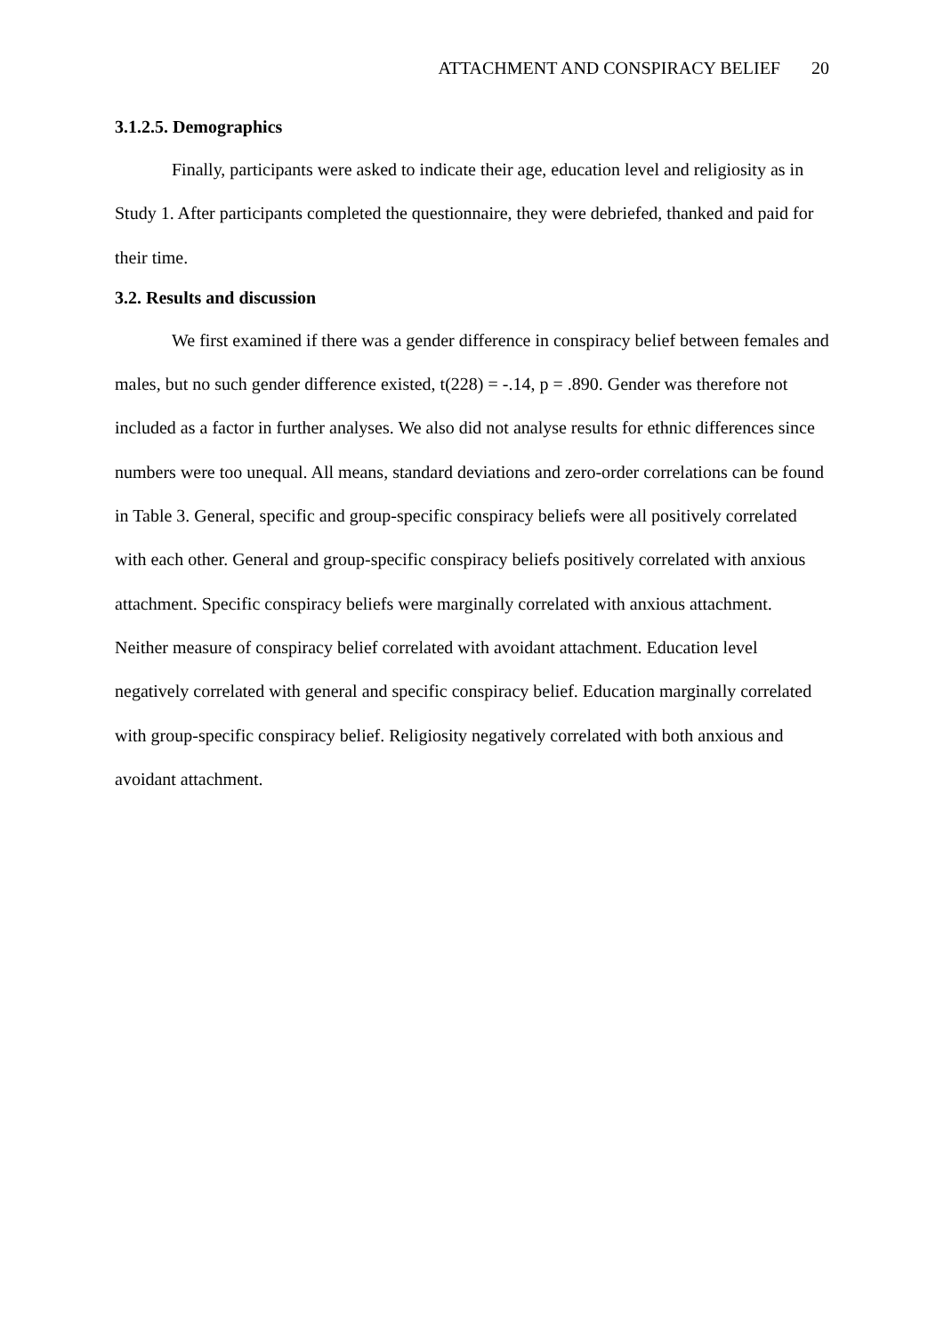ATTACHMENT AND CONSPIRACY BELIEF 20
3.1.2.5. Demographics
Finally, participants were asked to indicate their age, education level and religiosity as in Study 1. After participants completed the questionnaire, they were debriefed, thanked and paid for their time.
3.2. Results and discussion
We first examined if there was a gender difference in conspiracy belief between females and males, but no such gender difference existed, t(228) = -.14, p = .890. Gender was therefore not included as a factor in further analyses. We also did not analyse results for ethnic differences since numbers were too unequal. All means, standard deviations and zero-order correlations can be found in Table 3. General, specific and group-specific conspiracy beliefs were all positively correlated with each other. General and group-specific conspiracy beliefs positively correlated with anxious attachment. Specific conspiracy beliefs were marginally correlated with anxious attachment. Neither measure of conspiracy belief correlated with avoidant attachment. Education level negatively correlated with general and specific conspiracy belief. Education marginally correlated with group-specific conspiracy belief. Religiosity negatively correlated with both anxious and avoidant attachment.